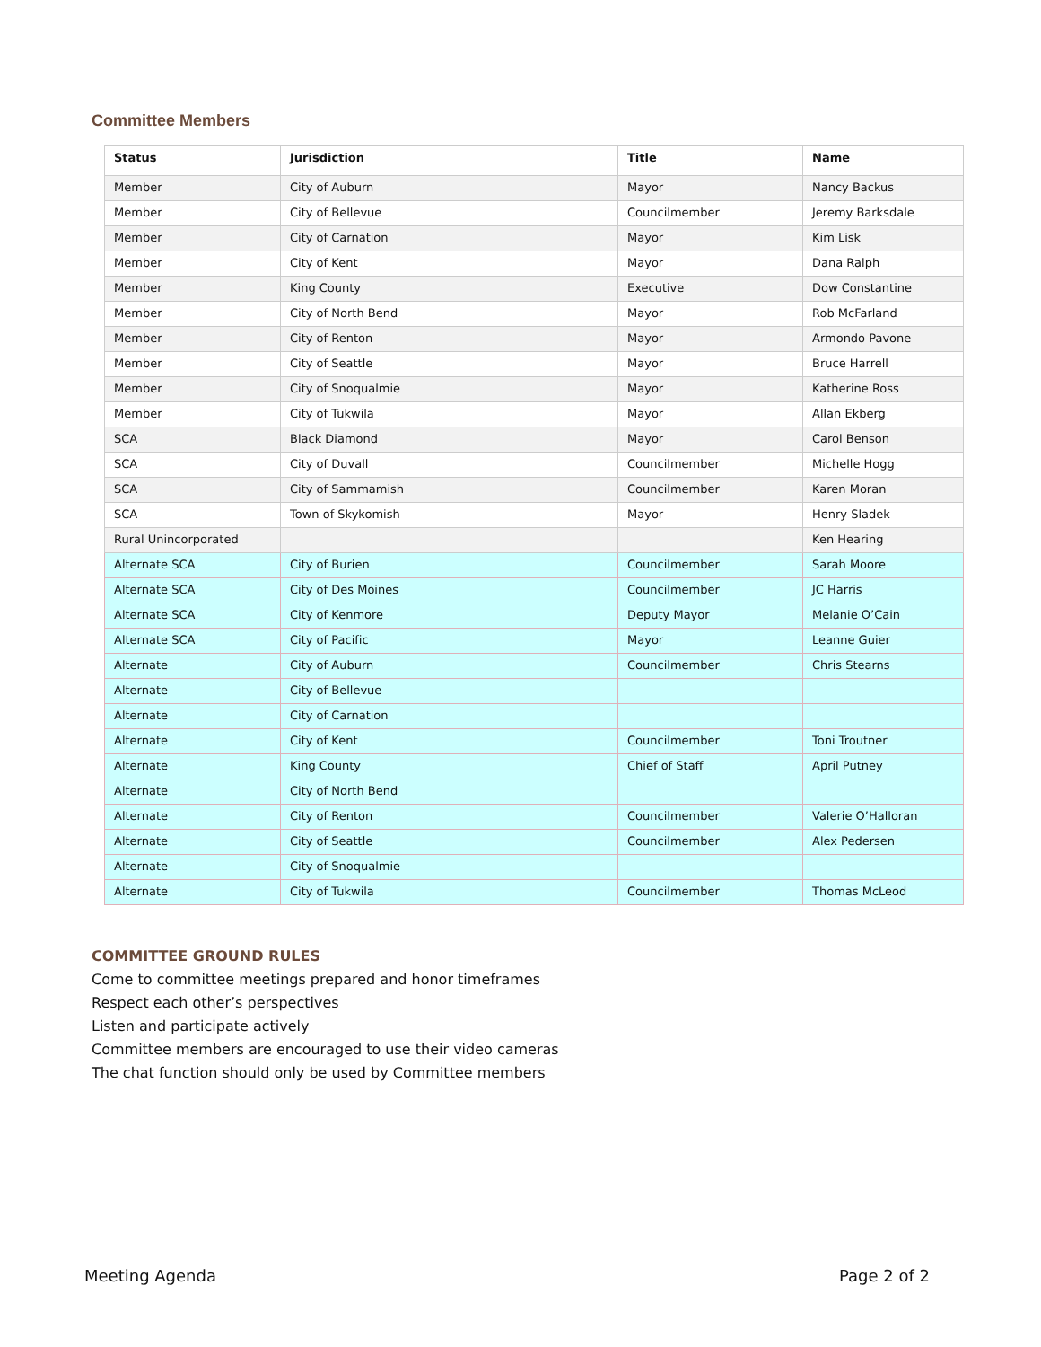Committee Members
| Status | Jurisdiction | Title | Name |
| --- | --- | --- | --- |
| Member | City of Auburn | Mayor | Nancy Backus |
| Member | City of Bellevue | Councilmember | Jeremy Barksdale |
| Member | City of Carnation | Mayor | Kim Lisk |
| Member | City of Kent | Mayor | Dana Ralph |
| Member | King County | Executive | Dow Constantine |
| Member | City of North Bend | Mayor | Rob McFarland |
| Member | City of Renton | Mayor | Armondo Pavone |
| Member | City of Seattle | Mayor | Bruce Harrell |
| Member | City of Snoqualmie | Mayor | Katherine Ross |
| Member | City of Tukwila | Mayor | Allan Ekberg |
| SCA | Black Diamond | Mayor | Carol Benson |
| SCA | City of Duvall | Councilmember | Michelle Hogg |
| SCA | City of Sammamish | Councilmember | Karen Moran |
| SCA | Town of Skykomish | Mayor | Henry Sladek |
| Rural Unincorporated | | | Ken Hearing |
| Alternate SCA | City of Burien | Councilmember | Sarah Moore |
| Alternate SCA | City of Des Moines | Councilmember | JC Harris |
| Alternate SCA | City of Kenmore | Deputy Mayor | Melanie O’Cain |
| Alternate SCA | City of Pacific | Mayor | Leanne Guier |
| Alternate | City of Auburn | Councilmember | Chris Stearns |
| Alternate | City of Bellevue | | |
| Alternate | City of Carnation | | |
| Alternate | City of Kent | Councilmember | Toni Troutner |
| Alternate | King County | Chief of Staff | April Putney |
| Alternate | City of North Bend | | |
| Alternate | City of Renton | Councilmember | Valerie O’Halloran |
| Alternate | City of Seattle | Councilmember | Alex Pedersen |
| Alternate | City of Snoqualmie | | |
| Alternate | City of Tukwila | Councilmember | Thomas McLeod |
COMMITTEE GROUND RULES
Come to committee meetings prepared and honor timeframes
Respect each other’s perspectives
Listen and participate actively
Committee members are encouraged to use their video cameras
The chat function should only be used by Committee members
Meeting Agenda Page 2 of 2